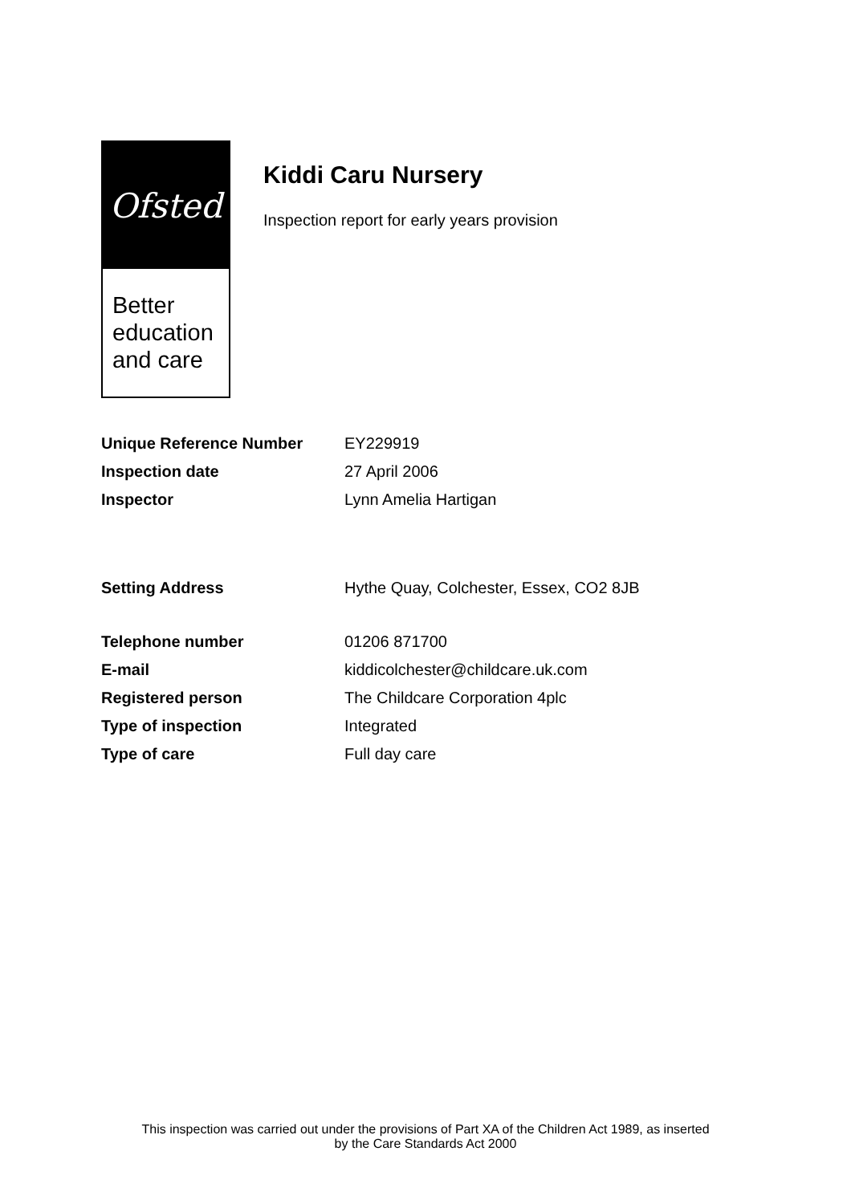Ofsted
Better
education
and care
Kiddi Caru Nursery
Inspection report for early years provision
| Unique Reference Number | EY229919 |
| Inspection date | 27 April 2006 |
| Inspector | Lynn Amelia Hartigan |
| Setting Address | Hythe Quay, Colchester, Essex, CO2 8JB |
| Telephone number | 01206 871700 |
| E-mail | kiddicolchester@childcare.uk.com |
| Registered person | The Childcare Corporation 4plc |
| Type of inspection | Integrated |
| Type of care | Full day care |
This inspection was carried out under the provisions of Part XA of the Children Act 1989, as inserted
by the Care Standards Act 2000